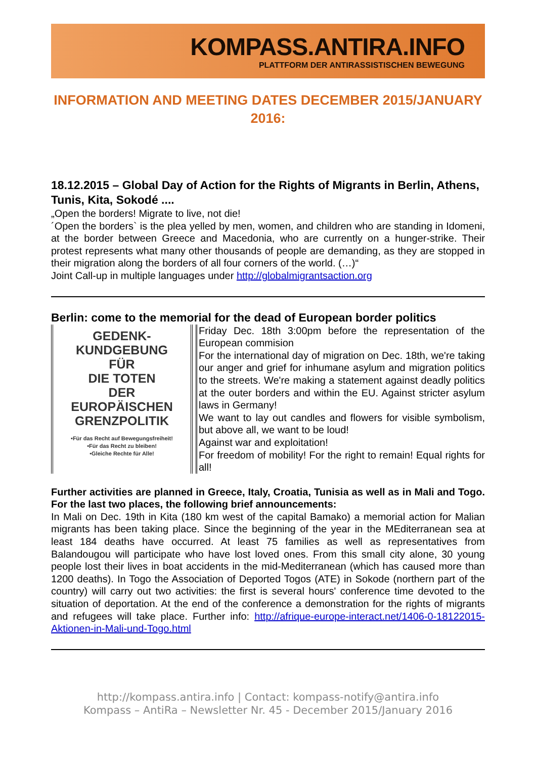KOMPASS.ANTIRA.INFO
PLATTFORM DER ANTIRASSISTISCHEN BEWEGUNG
INFORMATION AND MEETING DATES DECEMBER 2015/JANUARY 2016:
18.12.2015 – Global Day of Action for the Rights of Migrants in Berlin, Athens, Tunis, Kita, Sokodé ....
„Open the borders! Migrate to live, not die!
´Open the borders` is the plea yelled by men, women, and children who are standing in Idomeni, at the border between Greece and Macedonia, who are currently on a hunger-strike. Their protest represents what many other thousands of people are demanding, as they are stopped in their migration along the borders of all four corners of the world. (…)“
Joint Call-up in multiple languages under http://globalmigrantsaction.org
Berlin: come to the memorial for the dead of European border politics
GEDENK-
KUNDGEBUNG
FÜR
DIE TOTEN
DER
EUROPÄISCHEN
GRENZPOLITIK
•Für das Recht auf Bewegungsfreiheit!
•Für das Recht zu bleiben!
•Gleiche Rechte für Alle!
Friday Dec. 18th 3:00pm before the representation of the European commision
For the international day of migration on Dec. 18th, we're taking our anger and grief for inhumane asylum and migration politics to the streets. We're making a statement against deadly politics at the outer borders and within the EU. Against stricter asylum laws in Germany!
We want to lay out candles and flowers for visible symbolism, but above all, we want to be loud!
Against war and exploitation!
For freedom of mobility! For the right to remain! Equal rights for all!
Further activities are planned in Greece, Italy, Croatia, Tunisia as well as in Mali and Togo. For the last two places, the following brief announcements:
In Mali on Dec. 19th in Kita (180 km west of the capital Bamako) a memorial action for Malian migrants has been taking place. Since the beginning of the year in the MEditerranean sea at least 184 deaths have occurred. At least 75 families as well as representatives from Balandougou will participate who have lost loved ones. From this small city alone, 30 young people lost their lives in boat accidents in the mid-Mediterranean (which has caused more than 1200 deaths). In Togo the Association of Deported Togos (ATE) in Sokode (northern part of the country) will carry out two activities: the first is several hours' conference time devoted to the situation of deportation. At the end of the conference a demonstration for the rights of migrants and refugees will take place. Further info: http://afrique-europe-interact.net/1406-0-18122015-Aktionen-in-Mali-und-Togo.html
http://kompass.antira.info | Contact: kompass-notify@antira.info
Kompass – AntiRa – Newsletter Nr. 45 - December 2015/January 2016